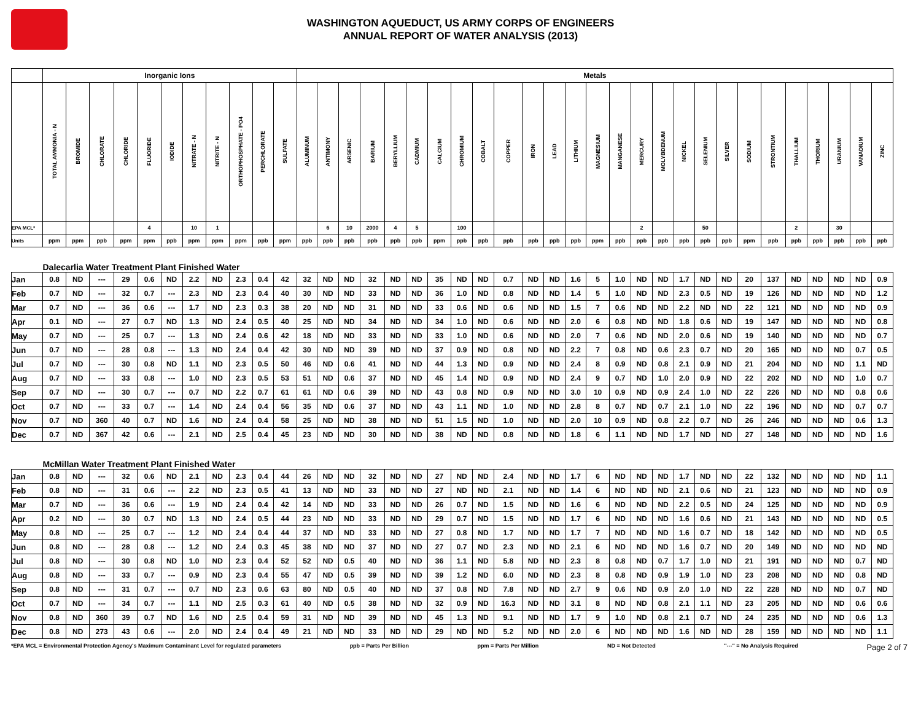WASHINGTON AQUEDUCT, US ARMY CORPS OF ENGINEERS
ANNUAL REPORT OF WATER ANALYSIS (2013)
| | Inorganic Ions | | | | | | | | | | | Metals | | | | | | | | | | | | | | | | | | | | | | | | | | |
| --- | --- | --- | --- | --- | --- | --- | --- | --- | --- | --- | --- | --- | --- | --- | --- | --- | --- | --- | --- | --- | --- | --- | --- | --- | --- | --- | --- | --- | --- | --- | --- | --- | --- | --- | --- | --- | --- | --- |
| | TOTAL AMMONIA - N | BROMIDE | CHLORATE | CHLORIDE | FLUORIDE | IODIDE | NITRATE - N | NITRITE - N | ORTHOPHOSPHATE - PO4 | PERCHLORATE | SULFATE | ALUMINUM | ANTIMONY | ARSENIC | BARIUM | BERYLLIUM | CADMIUM | CALCIUM | CHROMIUM | COBALT | COPPER | IRON | LEAD | LITHIUM | MAGNESIUM | MANGANESE | MERCURY | MOLYBDENUM | NICKEL | SELENIUM | SILVER | SODIUM | STRONTIUM | THALLIUM | THORIUM | URANIUM | VANADIUM | ZINC |
| EPA MCL* | | | | | 4 | | 10 | 1 | | | | | 6 | 10 | 2000 | 4 | 5 | | 100 | | | | | | | | 2 | | | 50 | | | | 2 | | 30 | | |
| Units | ppm | ppm | ppb | ppm | ppm | ppb | ppm | ppm | ppm | ppb | ppm | ppb | ppb | ppb | ppb | ppb | ppb | ppm | ppb | ppb | ppb | ppb | ppb | ppb | ppm | ppb | ppb | ppb | ppb | ppb | ppb | ppm | ppb | ppb | ppb | ppb | ppb | ppb |
| | Dalecarlia Water Treatment Plant Finished Water | | | | | | | | | | | | | | | | | | | | | | | | | | | | | | | | | | | | | |
| Jan | 0.8 | ND | --- | 29 | 0.6 | ND | 2.2 | ND | 2.3 | 0.4 | 42 | 32 | ND | ND | 32 | ND | ND | 35 | ND | ND | 0.7 | ND | ND | 1.6 | 5 | 1.0 | ND | ND | 1.7 | ND | ND | 20 | 137 | ND | ND | ND | ND | 0.9 |
| Feb | 0.7 | ND | --- | 32 | 0.7 | --- | 2.3 | ND | 2.3 | 0.4 | 40 | 30 | ND | ND | 33 | ND | ND | 36 | 1.0 | ND | 0.8 | ND | ND | 1.4 | 5 | 1.0 | ND | ND | 2.3 | 0.5 | ND | 19 | 126 | ND | ND | ND | ND | 1.2 |
| Mar | 0.7 | ND | --- | 36 | 0.6 | --- | 1.7 | ND | 2.3 | 0.3 | 38 | 20 | ND | ND | 31 | ND | ND | 33 | 0.6 | ND | 0.6 | ND | ND | 1.5 | 7 | 0.6 | ND | ND | 2.2 | ND | ND | 22 | 121 | ND | ND | ND | ND | 0.9 |
| Apr | 0.1 | ND | --- | 27 | 0.7 | ND | 1.3 | ND | 2.4 | 0.5 | 40 | 25 | ND | ND | 34 | ND | ND | 34 | 1.0 | ND | 0.6 | ND | ND | 2.0 | 6 | 0.8 | ND | ND | 1.8 | 0.6 | ND | 19 | 147 | ND | ND | ND | ND | 0.8 |
| May | 0.7 | ND | --- | 25 | 0.7 | --- | 1.3 | ND | 2.4 | 0.6 | 42 | 18 | ND | ND | 33 | ND | ND | 33 | 1.0 | ND | 0.6 | ND | ND | 2.0 | 7 | 0.6 | ND | ND | 2.0 | 0.6 | ND | 19 | 140 | ND | ND | ND | ND | 0.7 |
| Jun | 0.7 | ND | --- | 28 | 0.8 | --- | 1.3 | ND | 2.4 | 0.4 | 42 | 30 | ND | ND | 39 | ND | ND | 37 | 0.9 | ND | 0.8 | ND | ND | 2.2 | 7 | 0.8 | ND | 0.6 | 2.3 | 0.7 | ND | 20 | 165 | ND | ND | ND | 0.7 | 0.5 |
| Jul | 0.7 | ND | --- | 30 | 0.8 | ND | 1.1 | ND | 2.3 | 0.5 | 50 | 46 | ND | 0.6 | 41 | ND | ND | 44 | 1.3 | ND | 0.9 | ND | ND | 2.4 | 8 | 0.9 | ND | 0.8 | 2.1 | 0.9 | ND | 21 | 204 | ND | ND | ND | 1.1 | ND |
| Aug | 0.7 | ND | --- | 33 | 0.8 | --- | 1.0 | ND | 2.3 | 0.5 | 53 | 51 | ND | 0.6 | 37 | ND | ND | 45 | 1.4 | ND | 0.9 | ND | ND | 2.4 | 9 | 0.7 | ND | 1.0 | 2.0 | 0.9 | ND | 22 | 202 | ND | ND | ND | 1.0 | 0.7 |
| Sep | 0.7 | ND | --- | 30 | 0.7 | --- | 0.7 | ND | 2.2 | 0.7 | 61 | 61 | ND | 0.6 | 39 | ND | ND | 43 | 0.8 | ND | 0.9 | ND | ND | 3.0 | 10 | 0.9 | ND | 0.9 | 2.4 | 1.0 | ND | 22 | 226 | ND | ND | ND | 0.8 | 0.6 |
| Oct | 0.7 | ND | --- | 33 | 0.7 | --- | 1.4 | ND | 2.4 | 0.4 | 56 | 35 | ND | 0.6 | 37 | ND | ND | 43 | 1.1 | ND | 1.0 | ND | ND | 2.8 | 8 | 0.7 | ND | 0.7 | 2.1 | 1.0 | ND | 22 | 196 | ND | ND | ND | 0.7 | 0.7 |
| Nov | 0.7 | ND | 360 | 40 | 0.7 | ND | 1.6 | ND | 2.4 | 0.4 | 58 | 25 | ND | ND | 38 | ND | ND | 51 | 1.5 | ND | 1.0 | ND | ND | 2.0 | 10 | 0.9 | ND | 0.8 | 2.2 | 0.7 | ND | 26 | 246 | ND | ND | ND | 0.6 | 1.3 |
| Dec | 0.7 | ND | 367 | 42 | 0.6 | --- | 2.1 | ND | 2.5 | 0.4 | 45 | 23 | ND | ND | 30 | ND | ND | 38 | ND | ND | 0.8 | ND | ND | 1.8 | 6 | 1.1 | ND | ND | 1.7 | ND | ND | 27 | 148 | ND | ND | ND | ND | 1.6 |
| | McMillan Water Treatment Plant Finished Water | | | | | | | | | | | | | | | | | | | | | | | | | | | | | | | | | | | | | |
| Jan | 0.8 | ND | --- | 32 | 0.6 | ND | 2.1 | ND | 2.3 | 0.4 | 44 | 26 | ND | ND | 32 | ND | ND | 27 | ND | ND | 2.4 | ND | ND | 1.7 | 6 | ND | ND | ND | 1.7 | ND | ND | 22 | 132 | ND | ND | ND | ND | 1.1 |
| Feb | 0.8 | ND | --- | 31 | 0.6 | --- | 2.2 | ND | 2.3 | 0.5 | 41 | 13 | ND | ND | 33 | ND | ND | 27 | ND | ND | 2.1 | ND | ND | 1.4 | 6 | ND | ND | ND | 2.1 | 0.6 | ND | 21 | 123 | ND | ND | ND | ND | 0.9 |
| Mar | 0.7 | ND | --- | 36 | 0.6 | --- | 1.9 | ND | 2.4 | 0.4 | 42 | 14 | ND | ND | 33 | ND | ND | 26 | 0.7 | ND | 1.5 | ND | ND | 1.6 | 6 | ND | ND | ND | 2.2 | 0.5 | ND | 24 | 125 | ND | ND | ND | ND | 0.9 |
| Apr | 0.2 | ND | --- | 30 | 0.7 | ND | 1.3 | ND | 2.4 | 0.5 | 44 | 23 | ND | ND | 33 | ND | ND | 29 | 0.7 | ND | 1.5 | ND | ND | 1.7 | 6 | ND | ND | ND | 1.6 | 0.6 | ND | 21 | 143 | ND | ND | ND | ND | 0.5 |
| May | 0.8 | ND | --- | 25 | 0.7 | --- | 1.2 | ND | 2.4 | 0.4 | 44 | 37 | ND | ND | 33 | ND | ND | 27 | 0.8 | ND | 1.7 | ND | ND | 1.7 | 7 | ND | ND | ND | 1.6 | 0.7 | ND | 18 | 142 | ND | ND | ND | ND | 0.5 |
| Jun | 0.8 | ND | --- | 28 | 0.8 | --- | 1.2 | ND | 2.4 | 0.3 | 45 | 38 | ND | ND | 37 | ND | ND | 27 | 0.7 | ND | 2.3 | ND | ND | 2.1 | 6 | ND | ND | ND | 1.6 | 0.7 | ND | 20 | 149 | ND | ND | ND | ND | ND |
| Jul | 0.8 | ND | --- | 30 | 0.8 | ND | 1.0 | ND | 2.3 | 0.4 | 52 | 52 | ND | 0.5 | 40 | ND | ND | 36 | 1.1 | ND | 5.8 | ND | ND | 2.3 | 8 | 0.8 | ND | 0.7 | 1.7 | 1.0 | ND | 21 | 191 | ND | ND | ND | 0.7 | ND |
| Aug | 0.8 | ND | --- | 33 | 0.7 | --- | 0.9 | ND | 2.3 | 0.4 | 55 | 47 | ND | 0.5 | 39 | ND | ND | 39 | 1.2 | ND | 6.0 | ND | ND | 2.3 | 8 | 0.8 | ND | 0.9 | 1.9 | 1.0 | ND | 23 | 208 | ND | ND | ND | 0.8 | ND |
| Sep | 0.8 | ND | --- | 31 | 0.7 | --- | 0.7 | ND | 2.3 | 0.6 | 63 | 80 | ND | 0.5 | 40 | ND | ND | 37 | 0.8 | ND | 7.8 | ND | ND | 2.7 | 9 | 0.6 | ND | 0.9 | 2.0 | 1.0 | ND | 22 | 228 | ND | ND | ND | 0.7 | ND |
| Oct | 0.7 | ND | --- | 34 | 0.7 | --- | 1.1 | ND | 2.5 | 0.3 | 61 | 40 | ND | 0.5 | 38 | ND | ND | 32 | 0.9 | ND | 16.3 | ND | ND | 3.1 | 8 | ND | ND | 0.8 | 2.1 | 1.1 | ND | 23 | 205 | ND | ND | ND | 0.6 | 0.6 |
| Nov | 0.8 | ND | 360 | 39 | 0.7 | ND | 1.6 | ND | 2.5 | 0.4 | 59 | 31 | ND | ND | 39 | ND | ND | 45 | 1.3 | ND | 9.1 | ND | ND | 1.7 | 9 | 1.0 | ND | 0.8 | 2.1 | 0.7 | ND | 24 | 235 | ND | ND | ND | 0.6 | 1.3 |
| Dec | 0.8 | ND | 273 | 43 | 0.6 | --- | 2.0 | ND | 2.4 | 0.4 | 49 | 21 | ND | ND | 33 | ND | ND | 29 | ND | ND | 5.2 | ND | ND | 2.0 | 6 | ND | ND | ND | 1.6 | ND | ND | 28 | 159 | ND | ND | ND | ND | 1.1 |
*EPA MCL = Environmental Protection Agency's Maximum Contaminant Level for regulated parameters ppb = Parts Per Billion ppm = Parts Per Million ND = Not Detected "---" = No Analysis Required Page 2 of 7